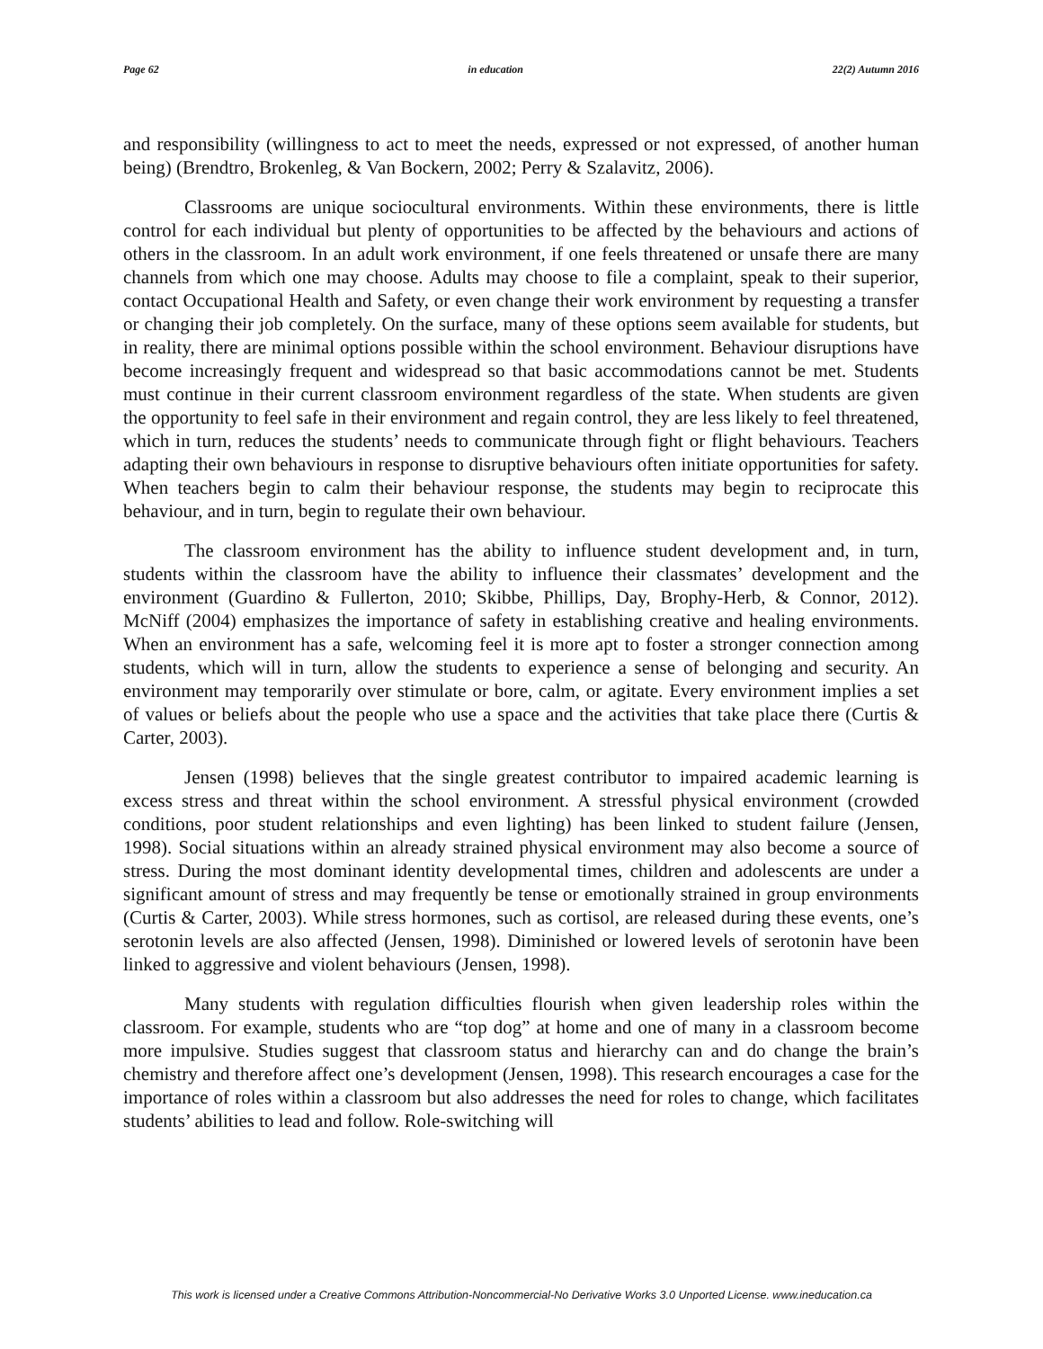Page 62 in education 22(2) Autumn 2016
and responsibility (willingness to act to meet the needs, expressed or not expressed, of another human being) (Brendtro, Brokenleg, & Van Bockern, 2002; Perry & Szalavitz, 2006).
Classrooms are unique sociocultural environments. Within these environments, there is little control for each individual but plenty of opportunities to be affected by the behaviours and actions of others in the classroom. In an adult work environment, if one feels threatened or unsafe there are many channels from which one may choose. Adults may choose to file a complaint, speak to their superior, contact Occupational Health and Safety, or even change their work environment by requesting a transfer or changing their job completely. On the surface, many of these options seem available for students, but in reality, there are minimal options possible within the school environment. Behaviour disruptions have become increasingly frequent and widespread so that basic accommodations cannot be met. Students must continue in their current classroom environment regardless of the state. When students are given the opportunity to feel safe in their environment and regain control, they are less likely to feel threatened, which in turn, reduces the students’ needs to communicate through fight or flight behaviours. Teachers adapting their own behaviours in response to disruptive behaviours often initiate opportunities for safety. When teachers begin to calm their behaviour response, the students may begin to reciprocate this behaviour, and in turn, begin to regulate their own behaviour.
The classroom environment has the ability to influence student development and, in turn, students within the classroom have the ability to influence their classmates’ development and the environment (Guardino & Fullerton, 2010; Skibbe, Phillips, Day, Brophy-Herb, & Connor, 2012). McNiff (2004) emphasizes the importance of safety in establishing creative and healing environments. When an environment has a safe, welcoming feel it is more apt to foster a stronger connection among students, which will in turn, allow the students to experience a sense of belonging and security. An environment may temporarily over stimulate or bore, calm, or agitate. Every environment implies a set of values or beliefs about the people who use a space and the activities that take place there (Curtis & Carter, 2003).
Jensen (1998) believes that the single greatest contributor to impaired academic learning is excess stress and threat within the school environment. A stressful physical environment (crowded conditions, poor student relationships and even lighting) has been linked to student failure (Jensen, 1998). Social situations within an already strained physical environment may also become a source of stress. During the most dominant identity developmental times, children and adolescents are under a significant amount of stress and may frequently be tense or emotionally strained in group environments (Curtis & Carter, 2003). While stress hormones, such as cortisol, are released during these events, one’s serotonin levels are also affected (Jensen, 1998). Diminished or lowered levels of serotonin have been linked to aggressive and violent behaviours (Jensen, 1998).
Many students with regulation difficulties flourish when given leadership roles within the classroom. For example, students who are “top dog” at home and one of many in a classroom become more impulsive. Studies suggest that classroom status and hierarchy can and do change the brain’s chemistry and therefore affect one’s development (Jensen, 1998). This research encourages a case for the importance of roles within a classroom but also addresses the need for roles to change, which facilitates students’ abilities to lead and follow. Role-switching will
This work is licensed under a Creative Commons Attribution-Noncommercial-No Derivative Works 3.0 Unported License. www.ineducation.ca